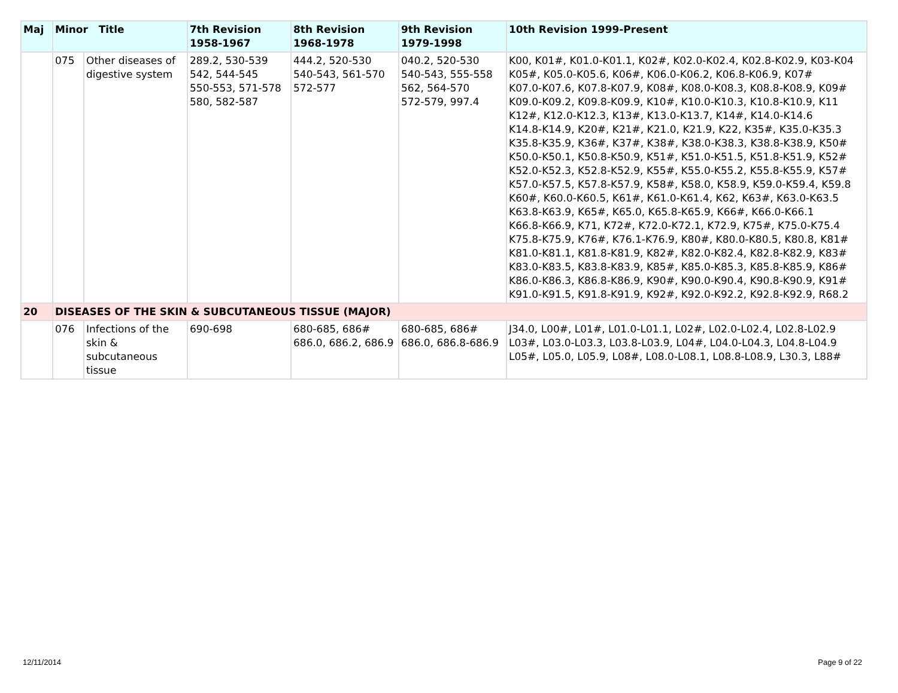| Maj | Minor Title | | 7th Revision 1958-1967 | 8th Revision 1968-1978 | 9th Revision 1979-1998 | 10th Revision 1999-Present |
| --- | --- | --- | --- | --- | --- | --- |
| | 075 | Other diseases of digestive system | 289.2, 530-539 542, 544-545 550-553, 571-578 580, 582-587 | 444.2, 520-530 540-543, 561-570 572-577 | 040.2, 520-530 540-543, 555-558 562, 564-570 572-579, 997.4 | K00, K01#, K01.0-K01.1, K02#, K02.0-K02.4, K02.8-K02.9, K03-K04 K05#, K05.0-K05.6, K06#, K06.0-K06.2, K06.8-K06.9, K07# K07.0-K07.6, K07.8-K07.9, K08#, K08.0-K08.3, K08.8-K08.9, K09# K09.0-K09.2, K09.8-K09.9, K10#, K10.0-K10.3, K10.8-K10.9, K11 K12#, K12.0-K12.3, K13#, K13.0-K13.7, K14#, K14.0-K14.6 K14.8-K14.9, K20#, K21#, K21.0, K21.9, K22, K35#, K35.0-K35.3 K35.8-K35.9, K36#, K37#, K38#, K38.0-K38.3, K38.8-K38.9, K50# K50.0-K50.1, K50.8-K50.9, K51#, K51.0-K51.5, K51.8-K51.9, K52# K52.0-K52.3, K52.8-K52.9, K55#, K55.0-K55.2, K55.8-K55.9, K57# K57.0-K57.5, K57.8-K57.9, K58#, K58.0, K58.9, K59.0-K59.4, K59.8 K60#, K60.0-K60.5, K61#, K61.0-K61.4, K62, K63#, K63.0-K63.5 K63.8-K63.9, K65#, K65.0, K65.8-K65.9, K66#, K66.0-K66.1 K66.8-K66.9, K71, K72#, K72.0-K72.1, K72.9, K75#, K75.0-K75.4 K75.8-K75.9, K76#, K76.1-K76.9, K80#, K80.0-K80.5, K80.8, K81# K81.0-K81.1, K81.8-K81.9, K82#, K82.0-K82.4, K82.8-K82.9, K83# K83.0-K83.5, K83.8-K83.9, K85#, K85.0-K85.3, K85.8-K85.9, K86# K86.0-K86.3, K86.8-K86.9, K90#, K90.0-K90.4, K90.8-K90.9, K91# K91.0-K91.5, K91.8-K91.9, K92#, K92.0-K92.2, K92.8-K92.9, R68.2 |
| 20 | DISEASES OF THE SKIN & SUBCUTANEOUS TISSUE (MAJOR) | | | | | |
| | 076 | Infections of the skin & subcutaneous tissue | 690-698 | 680-685, 686# 686.0, 686.2, 686.9 | 680-685, 686# 686.0, 686.8-686.9 | J34.0, L00#, L01#, L01.0-L01.1, L02#, L02.0-L02.4, L02.8-L02.9 L03#, L03.0-L03.3, L03.8-L03.9, L04#, L04.0-L04.3, L04.8-L04.9 L05#, L05.0, L05.9, L08#, L08.0-L08.1, L08.8-L08.9, L30.3, L88# |
12/11/2014 Page 9 of 22